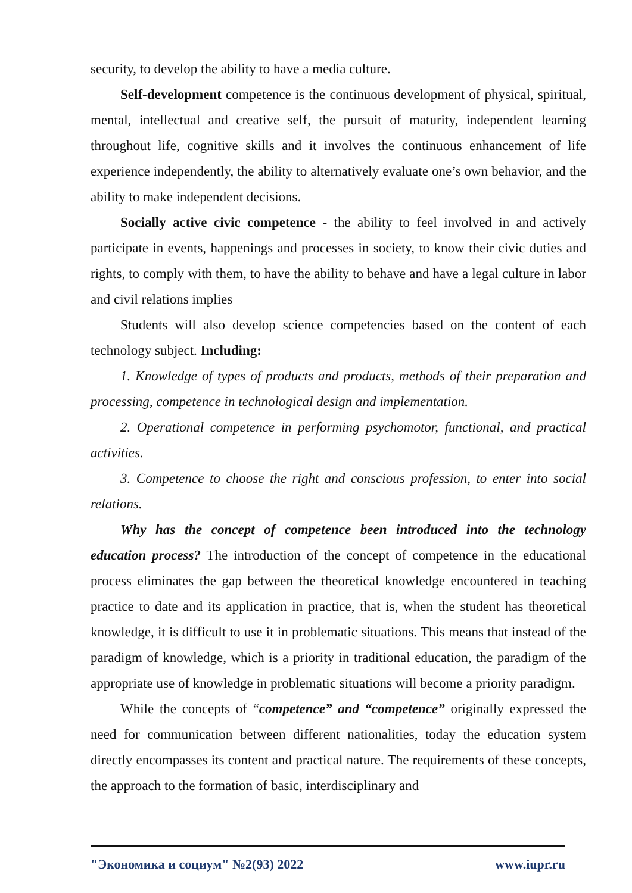security, to develop the ability to have a media culture.
Self-development competence is the continuous development of physical, spiritual, mental, intellectual and creative self, the pursuit of maturity, independent learning throughout life, cognitive skills and it involves the continuous enhancement of life experience independently, the ability to alternatively evaluate one’s own behavior, and the ability to make independent decisions.
Socially active civic competence - the ability to feel involved in and actively participate in events, happenings and processes in society, to know their civic duties and rights, to comply with them, to have the ability to behave and have a legal culture in labor and civil relations implies
Students will also develop science competencies based on the content of each technology subject. Including:
1. Knowledge of types of products and products, methods of their preparation and processing, competence in technological design and implementation.
2. Operational competence in performing psychomotor, functional, and practical activities.
3. Competence to choose the right and conscious profession, to enter into social relations.
Why has the concept of competence been introduced into the technology education process? The introduction of the concept of competence in the educational process eliminates the gap between the theoretical knowledge encountered in teaching practice to date and its application in practice, that is, when the student has theoretical knowledge, it is difficult to use it in problematic situations. This means that instead of the paradigm of knowledge, which is a priority in traditional education, the paradigm of the appropriate use of knowledge in problematic situations will become a priority paradigm.
While the concepts of “competence” and “competence” originally expressed the need for communication between different nationalities, today the education system directly encompasses its content and practical nature. The requirements of these concepts, the approach to the formation of basic, interdisciplinary and
"Экономика и социум" №2(93) 2022 www.iupr.ru